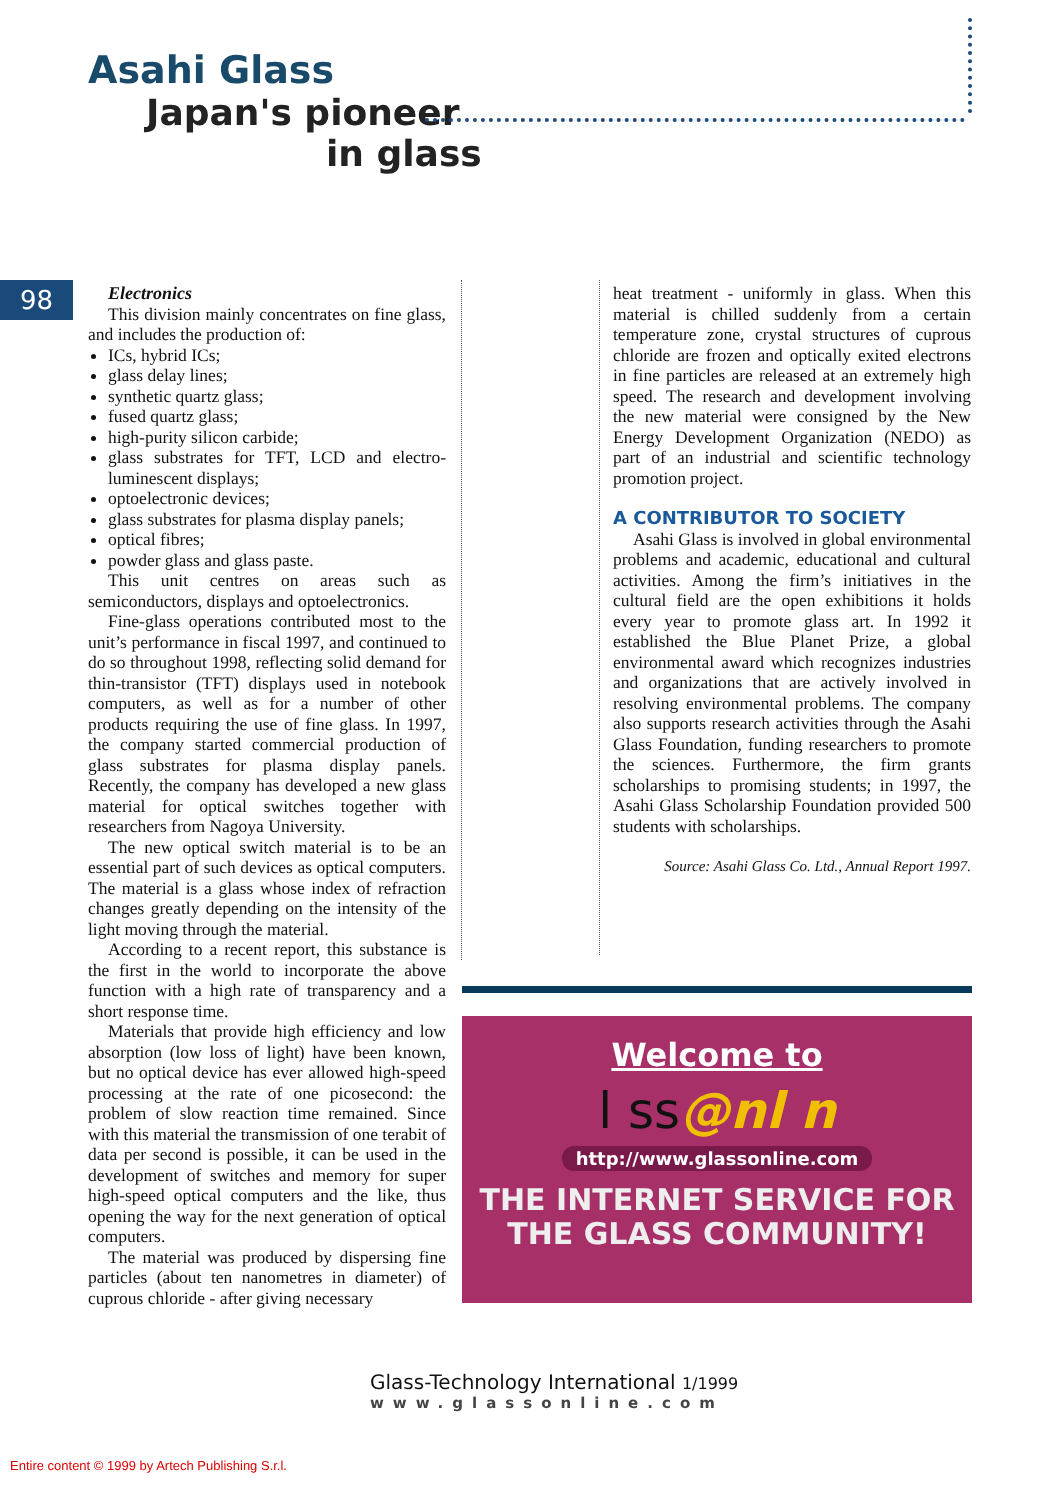Asahi Glass
Japan's pioneer
in glass
98
Electronics
This division mainly concentrates on fine glass, and includes the production of:
ICs, hybrid ICs;
glass delay lines;
synthetic quartz glass;
fused quartz glass;
high-purity silicon carbide;
glass substrates for TFT, LCD and electro-luminescent displays;
optoelectronic devices;
glass substrates for plasma display panels;
optical fibres;
powder glass and glass paste.
This unit centres on areas such as semiconductors, displays and optoelectronics.
Fine-glass operations contributed most to the unit’s performance in fiscal 1997, and continued to do so throughout 1998, reflecting solid demand for thin-transistor (TFT) displays used in notebook computers, as well as for a number of other products requiring the use of fine glass. In 1997, the company started commercial production of glass substrates for plasma display panels. Recently, the company has developed a new glass material for optical switches together with researchers from Nagoya University.
The new optical switch material is to be an essential part of such devices as optical computers. The material is a glass whose index of refraction changes greatly depending on the intensity of the light moving through the material.
According to a recent report, this substance is the first in the world to incorporate the above function with a high rate of transparency and a short response time.
Materials that provide high efficiency and low absorption (low loss of light) have been known, but no optical device has ever allowed high-speed processing at the rate of one picosecond: the problem of slow reaction time remained. Since with this material the transmission of one terabit of data per second is possible, it can be used in the development of switches and memory for super high-speed optical computers and the like, thus opening the way for the next generation of optical computers.
The material was produced by dispersing fine particles (about ten nanometres in diameter) of cuprous chloride - after giving necessary
heat treatment - uniformly in glass. When this material is chilled suddenly from a certain temperature zone, crystal structures of cuprous chloride are frozen and optically exited electrons in fine particles are released at an extremely high speed. The research and development involving the new material were consigned by the New Energy Development Organization (NEDO) as part of an industrial and scientific technology promotion project.
A CONTRIBUTOR TO SOCIETY
Asahi Glass is involved in global environmental problems and academic, educational and cultural activities. Among the firm’s initiatives in the cultural field are the open exhibitions it holds every year to promote glass art. In 1992 it established the Blue Planet Prize, a global environmental award which recognizes industries and organizations that are actively involved in resolving environmental problems. The company also supports research activities through the Asahi Glass Foundation, funding researchers to promote the sciences. Furthermore, the firm grants scholarships to promising students; in 1997, the Asahi Glass Scholarship Foundation provided 500 students with scholarships.
Source: Asahi Glass Co. Ltd., Annual Report 1997.
Welcome to
l ss@nl n
http://www.glassonline.com
THE INTERNET SERVICE FOR
THE GLASS COMMUNITY!
Glass-Technology International 1/1999
www.glassonline.com
Entire content © 1999 by Artech Publishing S.r.l.